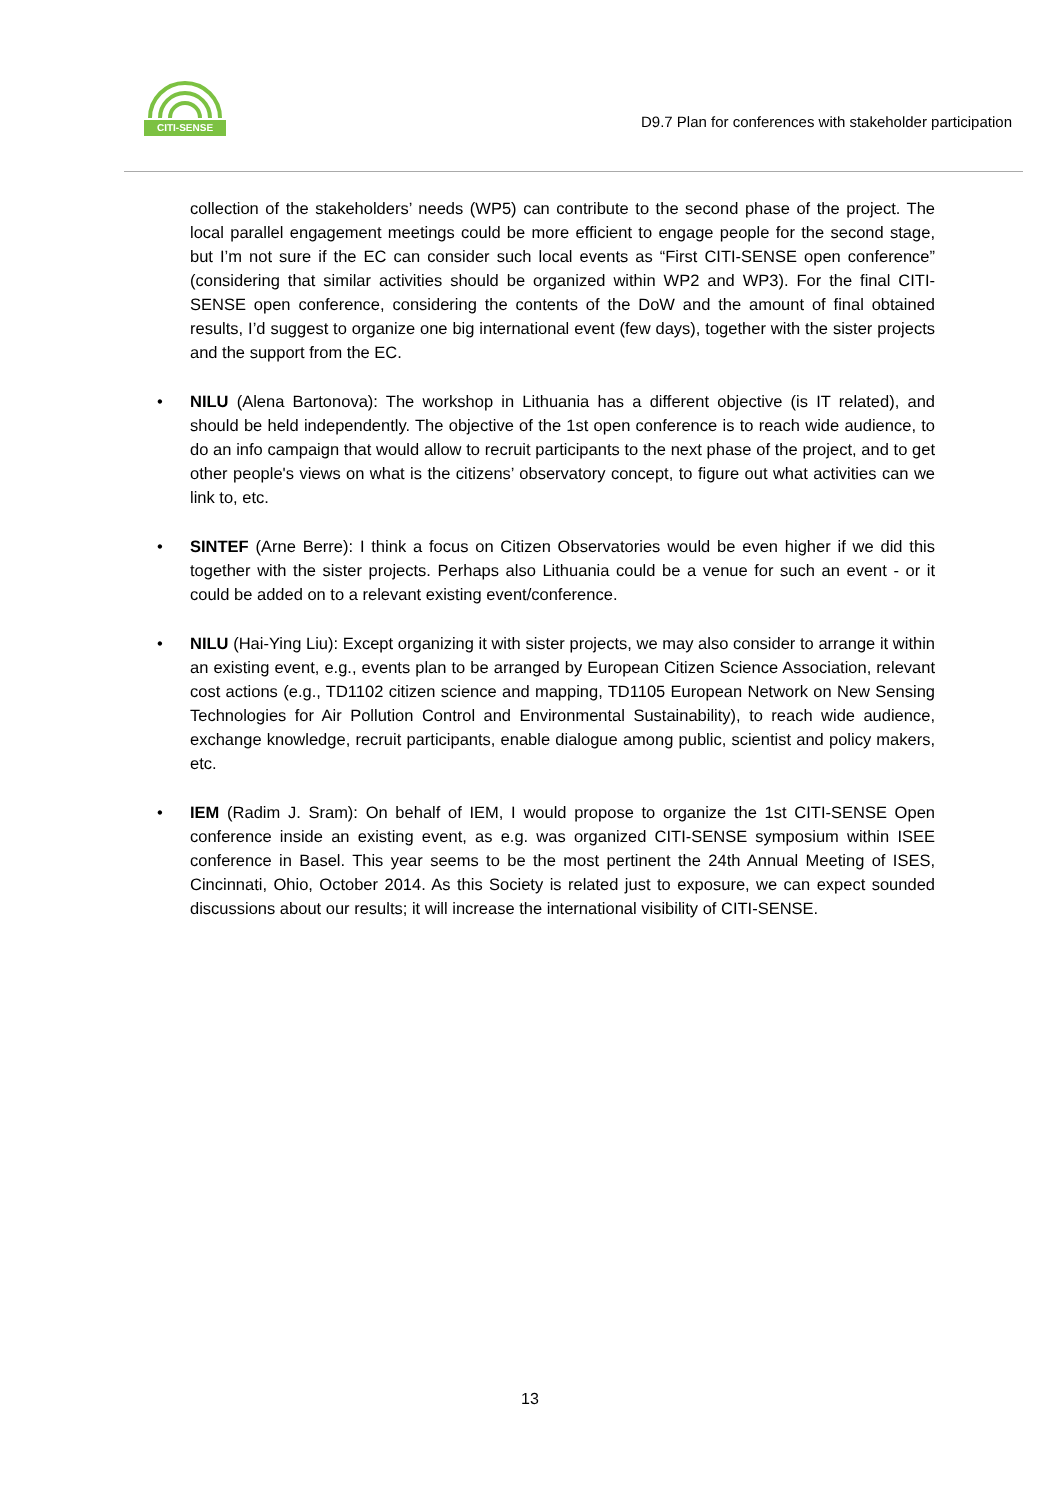CITI-SENSE
D9.7 Plan for conferences with stakeholder participation
collection of the stakeholders’ needs (WP5) can contribute to the second phase of the project. The local parallel engagement meetings could be more efficient to engage people for the second stage, but I’m not sure if the EC can consider such local events as “First CITI-SENSE open conference” (considering that similar activities should be organized within WP2 and WP3). For the final CITI-SENSE open conference, considering the contents of the DoW and the amount of final obtained results, I’d suggest to organize one big international event (few days), together with the sister projects and the support from the EC.
• NILU (Alena Bartonova): The workshop in Lithuania has a different objective (is IT related), and should be held independently. The objective of the 1st open conference is to reach wide audience, to do an info campaign that would allow to recruit participants to the next phase of the project, and to get other people's views on what is the citizens’ observatory concept, to figure out what activities can we link to, etc.
• SINTEF (Arne Berre): I think a focus on Citizen Observatories would be even higher if we did this together with the sister projects. Perhaps also Lithuania could be a venue for such an event - or it could be added on to a relevant existing event/conference.
• NILU (Hai-Ying Liu): Except organizing it with sister projects, we may also consider to arrange it within an existing event, e.g., events plan to be arranged by European Citizen Science Association, relevant cost actions (e.g., TD1102 citizen science and mapping, TD1105 European Network on New Sensing Technologies for Air Pollution Control and Environmental Sustainability), to reach wide audience, exchange knowledge, recruit participants, enable dialogue among public, scientist and policy makers, etc.
• IEM (Radim J. Sram): On behalf of IEM, I would propose to organize the 1st CITI-SENSE Open conference inside an existing event, as e.g. was organized CITI-SENSE symposium within ISEE conference in Basel. This year seems to be the most pertinent the 24th Annual Meeting of ISES, Cincinnati, Ohio, October 2014. As this Society is related just to exposure, we can expect sounded discussions about our results; it will increase the international visibility of CITI-SENSE.
13